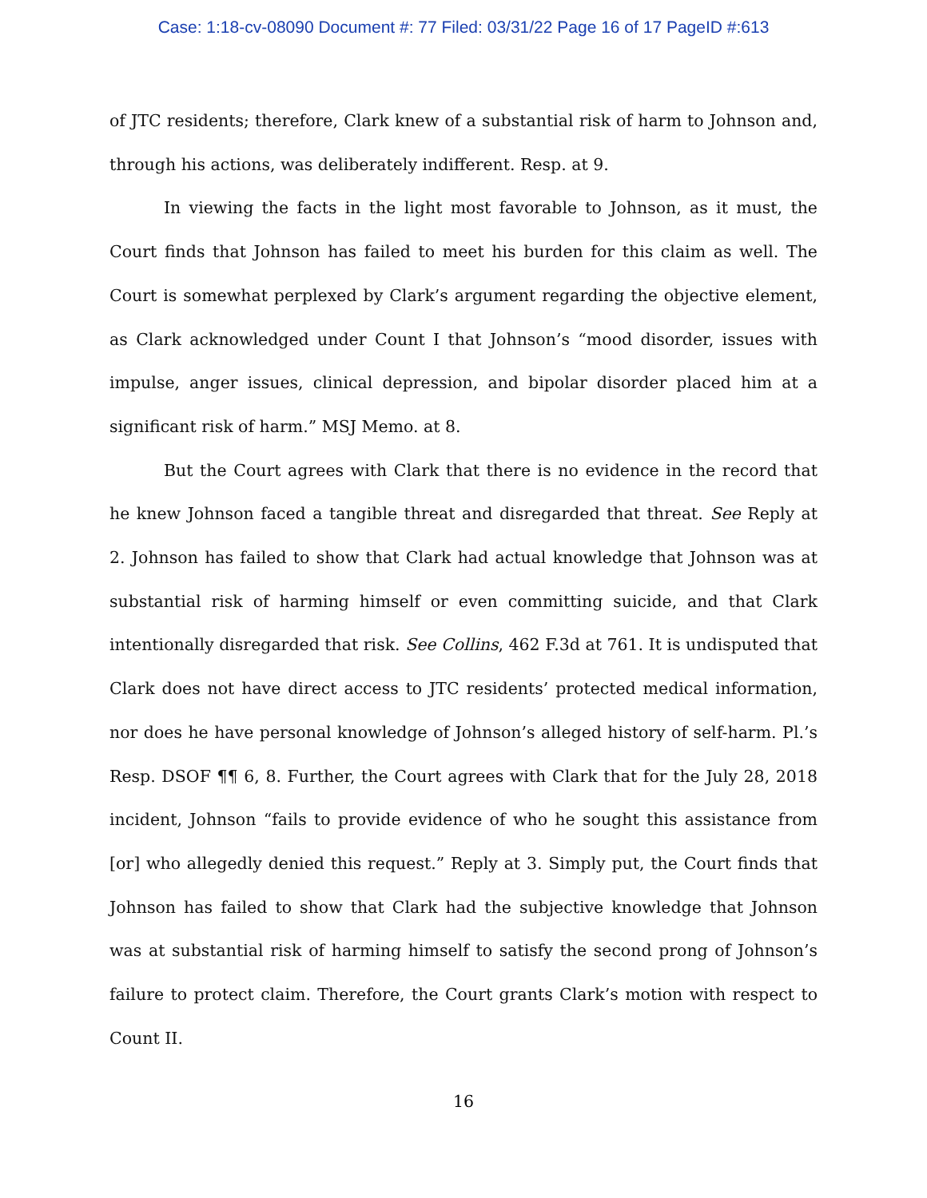Case: 1:18-cv-08090 Document #: 77 Filed: 03/31/22 Page 16 of 17 PageID #:613
of JTC residents; therefore, Clark knew of a substantial risk of harm to Johnson and, through his actions, was deliberately indifferent. Resp. at 9.
In viewing the facts in the light most favorable to Johnson, as it must, the Court finds that Johnson has failed to meet his burden for this claim as well. The Court is somewhat perplexed by Clark’s argument regarding the objective element, as Clark acknowledged under Count I that Johnson’s “mood disorder, issues with impulse, anger issues, clinical depression, and bipolar disorder placed him at a significant risk of harm.” MSJ Memo. at 8.
But the Court agrees with Clark that there is no evidence in the record that he knew Johnson faced a tangible threat and disregarded that threat. See Reply at 2. Johnson has failed to show that Clark had actual knowledge that Johnson was at substantial risk of harming himself or even committing suicide, and that Clark intentionally disregarded that risk. See Collins, 462 F.3d at 761. It is undisputed that Clark does not have direct access to JTC residents’ protected medical information, nor does he have personal knowledge of Johnson’s alleged history of self-harm. Pl.’s Resp. DSOF ¶¶ 6, 8. Further, the Court agrees with Clark that for the July 28, 2018 incident, Johnson “fails to provide evidence of who he sought this assistance from [or] who allegedly denied this request.” Reply at 3. Simply put, the Court finds that Johnson has failed to show that Clark had the subjective knowledge that Johnson was at substantial risk of harming himself to satisfy the second prong of Johnson’s failure to protect claim. Therefore, the Court grants Clark’s motion with respect to Count II.
16